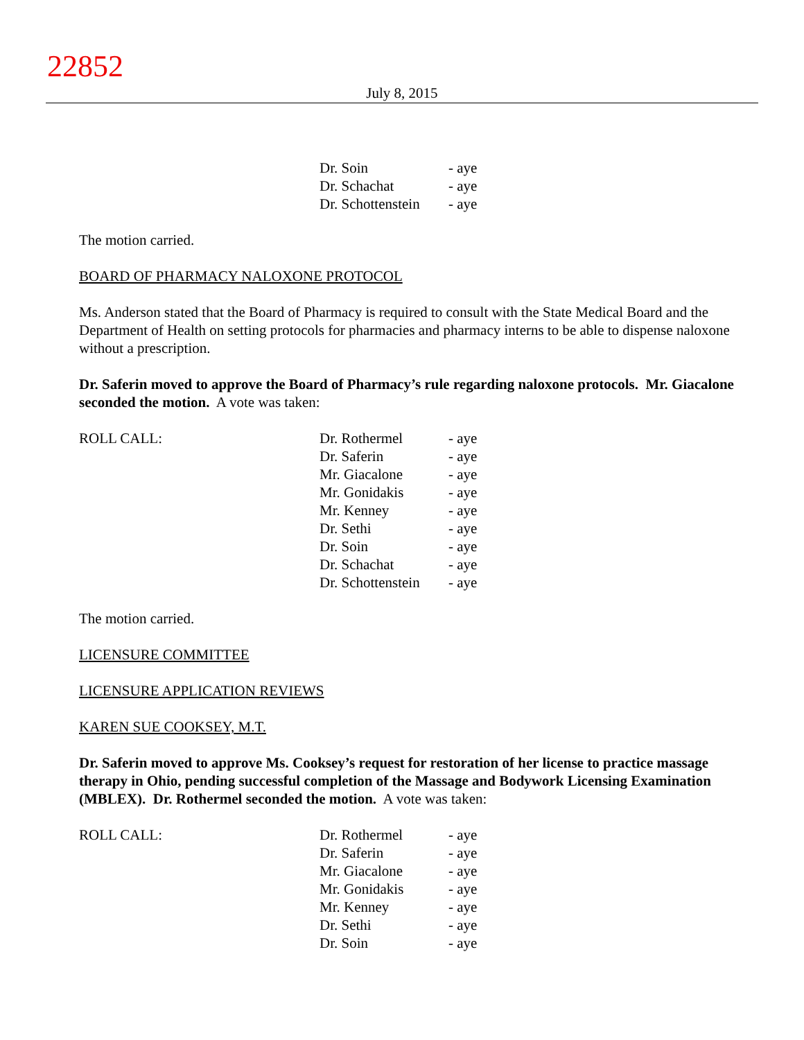22852
July 8, 2015
| | Dr. Soin | - aye |
| | Dr. Schachat | - aye |
| | Dr. Schottenstein | - aye |
The motion carried.
BOARD OF PHARMACY NALOXONE PROTOCOL
Ms. Anderson stated that the Board of Pharmacy is required to consult with the State Medical Board and the Department of Health on setting protocols for pharmacies and pharmacy interns to be able to dispense naloxone without a prescription.
Dr. Saferin moved to approve the Board of Pharmacy’s rule regarding naloxone protocols. Mr. Giacalone seconded the motion. A vote was taken:
| ROLL CALL: | Dr. Rothermel | - aye |
| | Dr. Saferin | - aye |
| | Mr. Giacalone | - aye |
| | Mr. Gonidakis | - aye |
| | Mr. Kenney | - aye |
| | Dr. Sethi | - aye |
| | Dr. Soin | - aye |
| | Dr. Schachat | - aye |
| | Dr. Schottenstein | - aye |
The motion carried.
LICENSURE COMMITTEE
LICENSURE APPLICATION REVIEWS
KAREN SUE COOKSEY, M.T.
Dr. Saferin moved to approve Ms. Cooksey’s request for restoration of her license to practice massage therapy in Ohio, pending successful completion of the Massage and Bodywork Licensing Examination (MBLEX). Dr. Rothermel seconded the motion. A vote was taken:
| ROLL CALL: | Dr. Rothermel | - aye |
| | Dr. Saferin | - aye |
| | Mr. Giacalone | - aye |
| | Mr. Gonidakis | - aye |
| | Mr. Kenney | - aye |
| | Dr. Sethi | - aye |
| | Dr. Soin | - aye |